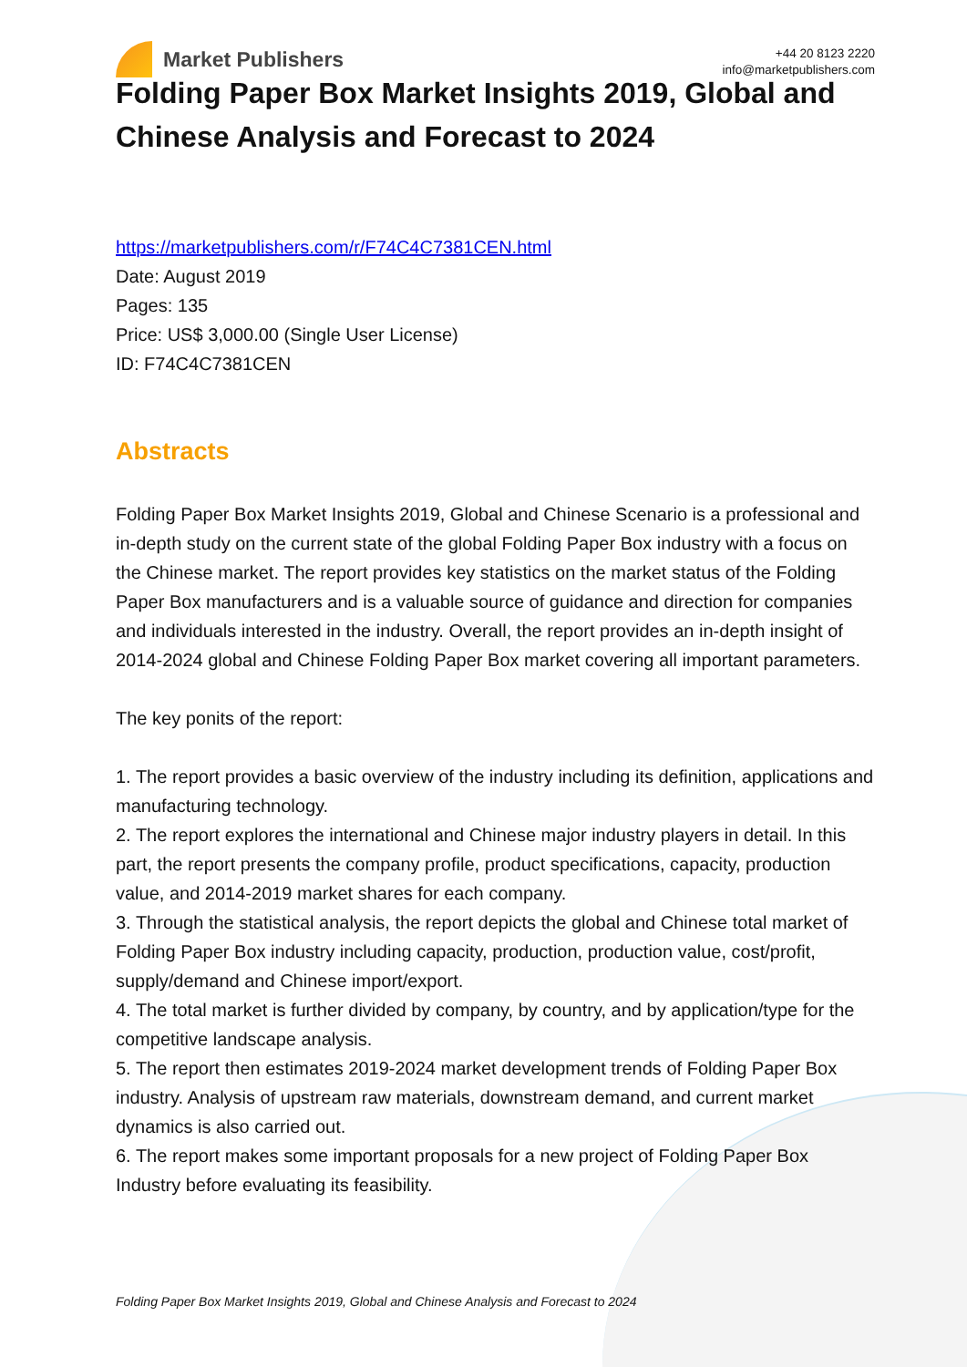Market Publishers
+44 20 8123 2220
info@marketpublishers.com
Folding Paper Box Market Insights 2019, Global and Chinese Analysis and Forecast to 2024
https://marketpublishers.com/r/F74C4C7381CEN.html
Date: August 2019
Pages: 135
Price: US$ 3,000.00 (Single User License)
ID: F74C4C7381CEN
Abstracts
Folding Paper Box Market Insights 2019, Global and Chinese Scenario is a professional and in-depth study on the current state of the global Folding Paper Box industry with a focus on the Chinese market. The report provides key statistics on the market status of the Folding Paper Box manufacturers and is a valuable source of guidance and direction for companies and individuals interested in the industry. Overall, the report provides an in-depth insight of 2014-2024 global and Chinese Folding Paper Box market covering all important parameters.
The key ponits of the report:
1. The report provides a basic overview of the industry including its definition, applications and manufacturing technology.
2. The report explores the international and Chinese major industry players in detail. In this part, the report presents the company profile, product specifications, capacity, production value, and 2014-2019 market shares for each company.
3. Through the statistical analysis, the report depicts the global and Chinese total market of Folding Paper Box industry including capacity, production, production value, cost/profit, supply/demand and Chinese import/export.
4. The total market is further divided by company, by country, and by application/type for the competitive landscape analysis.
5. The report then estimates 2019-2024 market development trends of Folding Paper Box industry. Analysis of upstream raw materials, downstream demand, and current market dynamics is also carried out.
6. The report makes some important proposals for a new project of Folding Paper Box Industry before evaluating its feasibility.
Folding Paper Box Market Insights 2019, Global and Chinese Analysis and Forecast to 2024